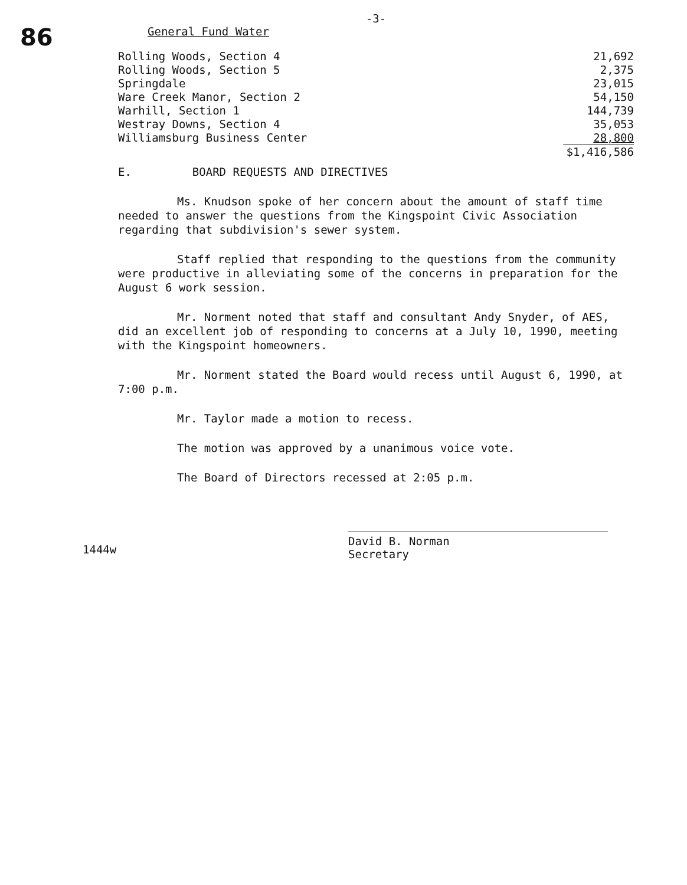86
-3-
General Fund Water
| Rolling Woods, Section 4 | 21,692 |
| Rolling Woods, Section 5 | 2,375 |
| Springdale | 23,015 |
| Ware Creek Manor, Section 2 | 54,150 |
| Warhill, Section 1 | 144,739 |
| Westray Downs, Section 4 | 35,053 |
| Williamsburg Business Center | 28,800 |
| | $1,416,586 |
E. BOARD REQUESTS AND DIRECTIVES
Ms. Knudson spoke of her concern about the amount of staff time needed to answer the questions from the Kingspoint Civic Association regarding that subdivision's sewer system.
Staff replied that responding to the questions from the community were productive in alleviating some of the concerns in preparation for the August 6 work session.
Mr. Norment noted that staff and consultant Andy Snyder, of AES, did an excellent job of responding to concerns at a July 10, 1990, meeting with the Kingspoint homeowners.
Mr. Norment stated the Board would recess until August 6, 1990, at 7:00 p.m.
Mr. Taylor made a motion to recess.
The motion was approved by a unanimous voice vote.
The Board of Directors recessed at 2:05 p.m.
David B. Norman
Secretary
1444w